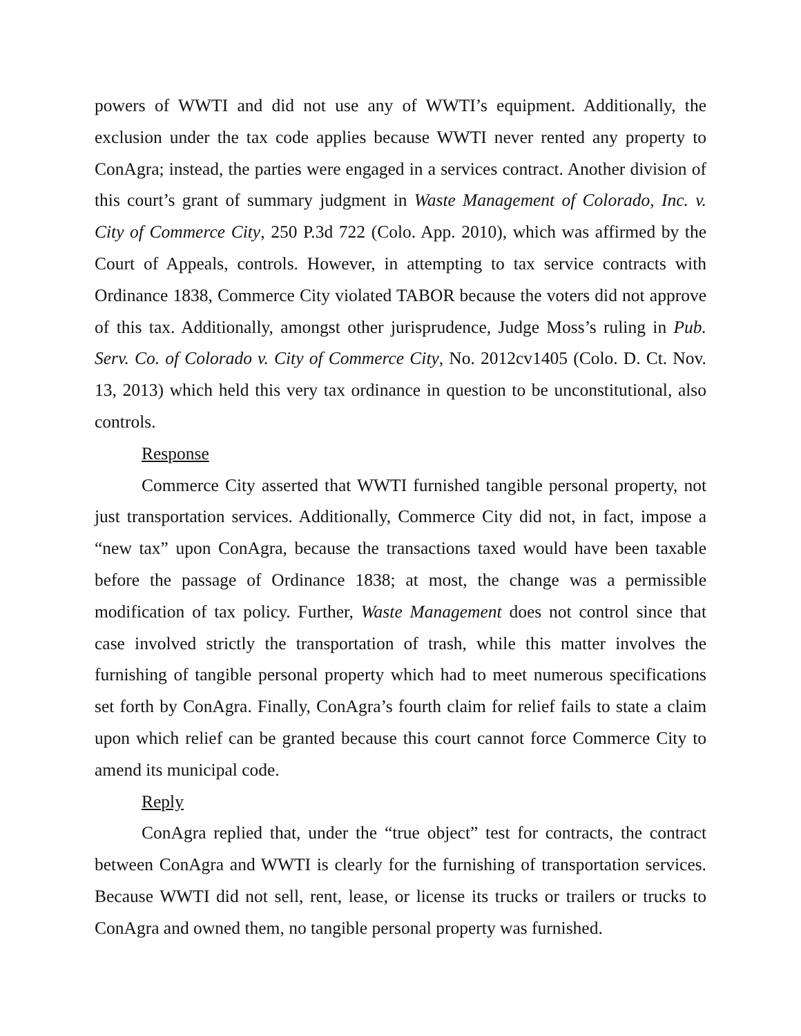powers of WWTI and did not use any of WWTI’s equipment. Additionally, the exclusion under the tax code applies because WWTI never rented any property to ConAgra; instead, the parties were engaged in a services contract. Another division of this court’s grant of summary judgment in Waste Management of Colorado, Inc. v. City of Commerce City, 250 P.3d 722 (Colo. App. 2010), which was affirmed by the Court of Appeals, controls. However, in attempting to tax service contracts with Ordinance 1838, Commerce City violated TABOR because the voters did not approve of this tax. Additionally, amongst other jurisprudence, Judge Moss’s ruling in Pub. Serv. Co. of Colorado v. City of Commerce City, No. 2012cv1405 (Colo. D. Ct. Nov. 13, 2013) which held this very tax ordinance in question to be unconstitutional, also controls.
Response
Commerce City asserted that WWTI furnished tangible personal property, not just transportation services. Additionally, Commerce City did not, in fact, impose a “new tax” upon ConAgra, because the transactions taxed would have been taxable before the passage of Ordinance 1838; at most, the change was a permissible modification of tax policy. Further, Waste Management does not control since that case involved strictly the transportation of trash, while this matter involves the furnishing of tangible personal property which had to meet numerous specifications set forth by ConAgra. Finally, ConAgra’s fourth claim for relief fails to state a claim upon which relief can be granted because this court cannot force Commerce City to amend its municipal code.
Reply
ConAgra replied that, under the “true object” test for contracts, the contract between ConAgra and WWTI is clearly for the furnishing of transportation services. Because WWTI did not sell, rent, lease, or license its trucks or trailers or trucks to ConAgra and owned them, no tangible personal property was furnished.